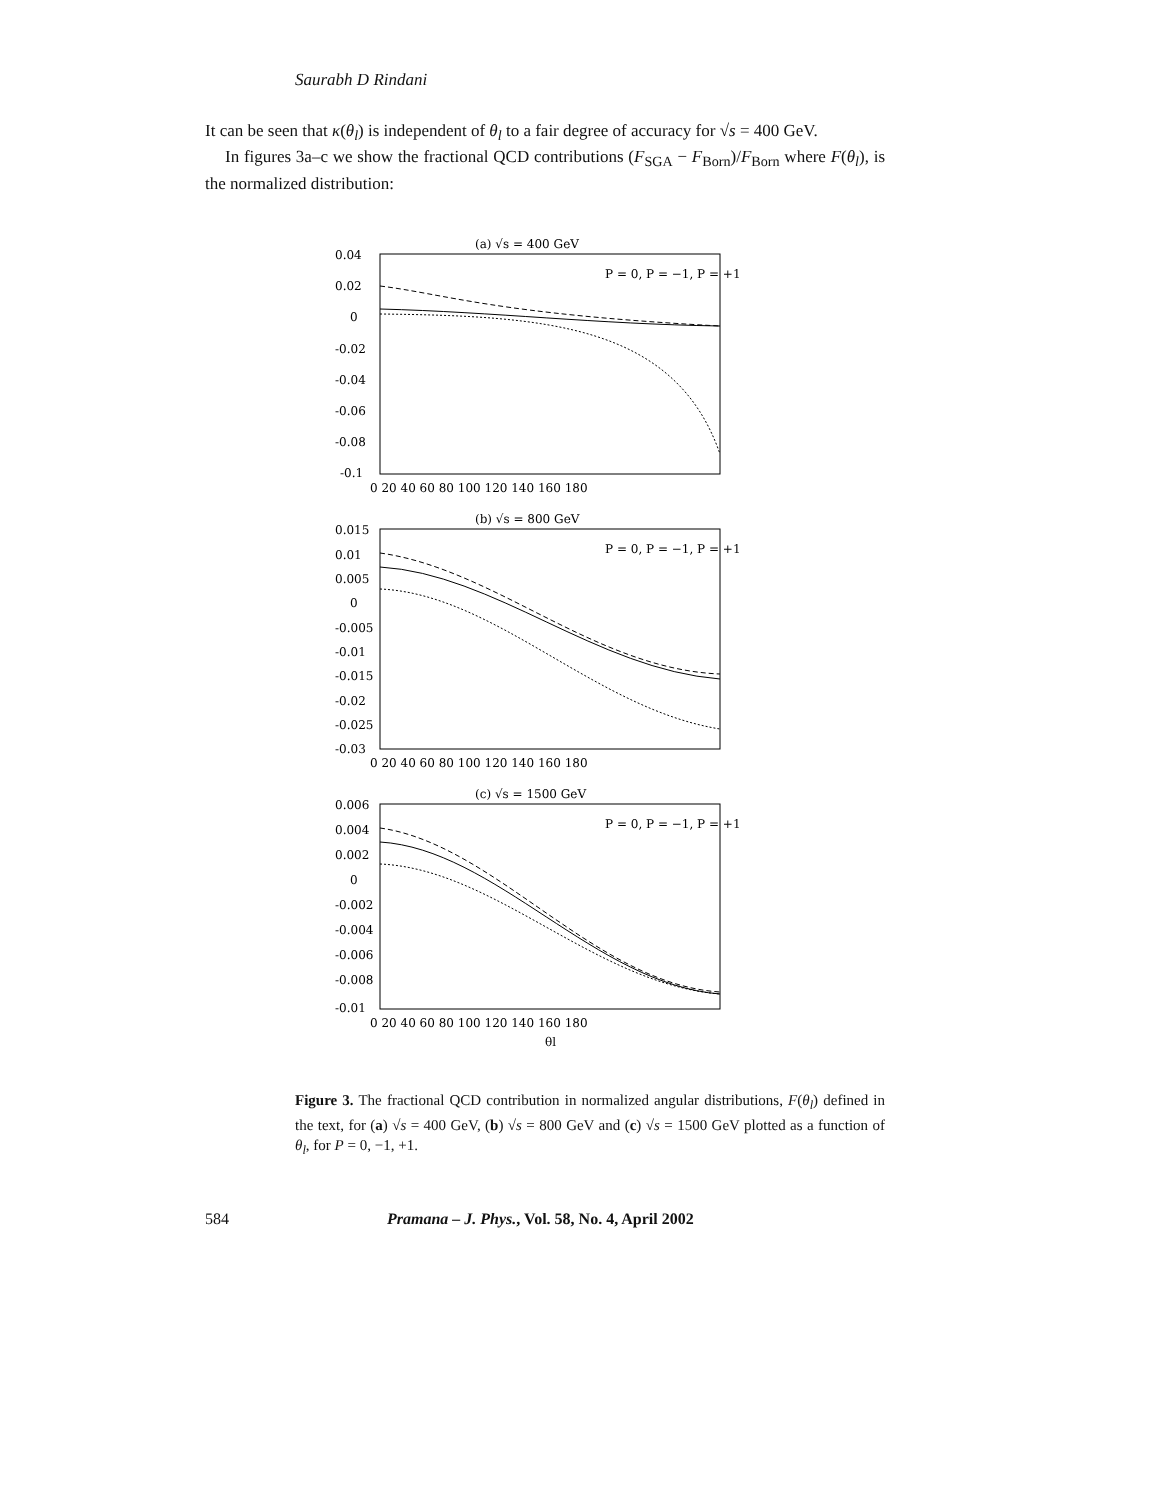Saurabh D Rindani
It can be seen that κ(θ<sub>l</sub>) is independent of θ<sub>l</sub> to a fair degree of accuracy for √s = 400 GeV.
In figures 3a–c we show the fractional QCD contributions (F<sub>SGA</sub> − F<sub>Born</sub>)/F<sub>Born</sub> where F(θ<sub>l</sub>), is the normalized distribution:
(a) √s = 400 GeV
0.04
0.02
0
-0.02
-0.04
-0.06
-0.08
-0.1
0 20 40 60 80 100 120 140 160 180
P = 0, P = −1, P = +1
(b) √s = 800 GeV
0.015
0.01
0.005
0
-0.005
-0.01
-0.015
-0.02
-0.025
-0.03
0 20 40 60 80 100 120 140 160 180
P = 0, P = −1, P = +1
(c) √s = 1500 GeV
0.006
0.004
0.002
0
-0.002
-0.004
-0.006
-0.008
-0.01
0 20 40 60 80 100 120 140 160 180
θl
P = 0, P = −1, P = +1
Figure 3. The fractional QCD contribution in normalized angular distributions, F(θ<sub>l</sub>) defined in the text, for (a) √s = 400 GeV, (b) √s = 800 GeV and (c) √s = 1500 GeV plotted as a function of θ<sub>l</sub>, for P = 0, −1, +1.
584 Pramana – J. Phys., Vol. 58, No. 4, April 2002